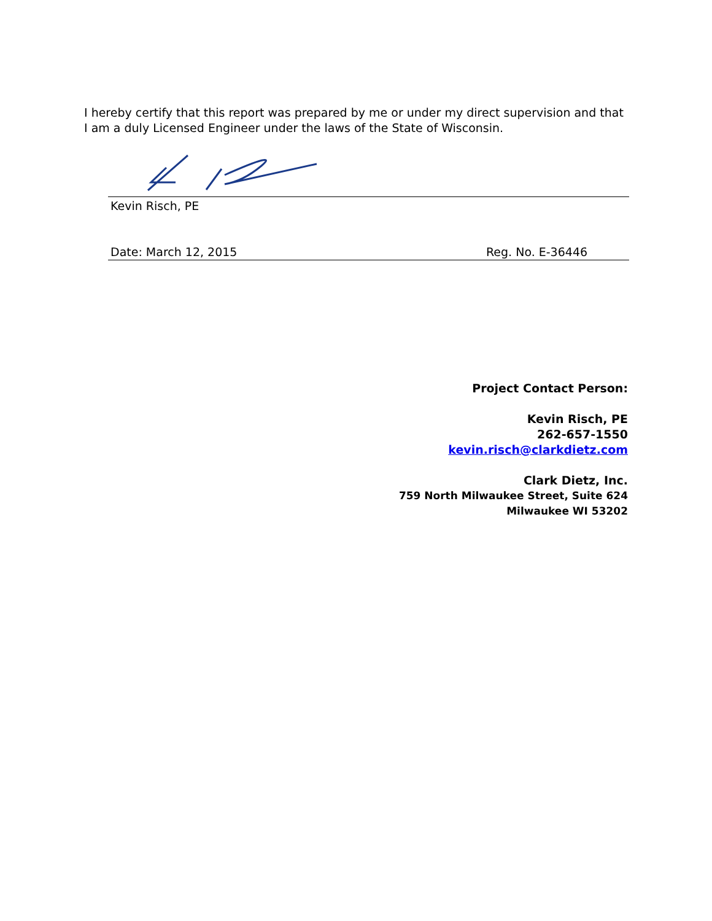I hereby certify that this report was prepared by me or under my direct supervision and that I am a duly Licensed Engineer under the laws of the State of Wisconsin.
Kevin Risch, PE
Date: March 12, 2015 Reg. No. E-36446
Project Contact Person:
Kevin Risch, PE
262-657-1550
kevin.risch@clarkdietz.com
Clark Dietz, Inc.
759 North Milwaukee Street, Suite 624
Milwaukee WI 53202